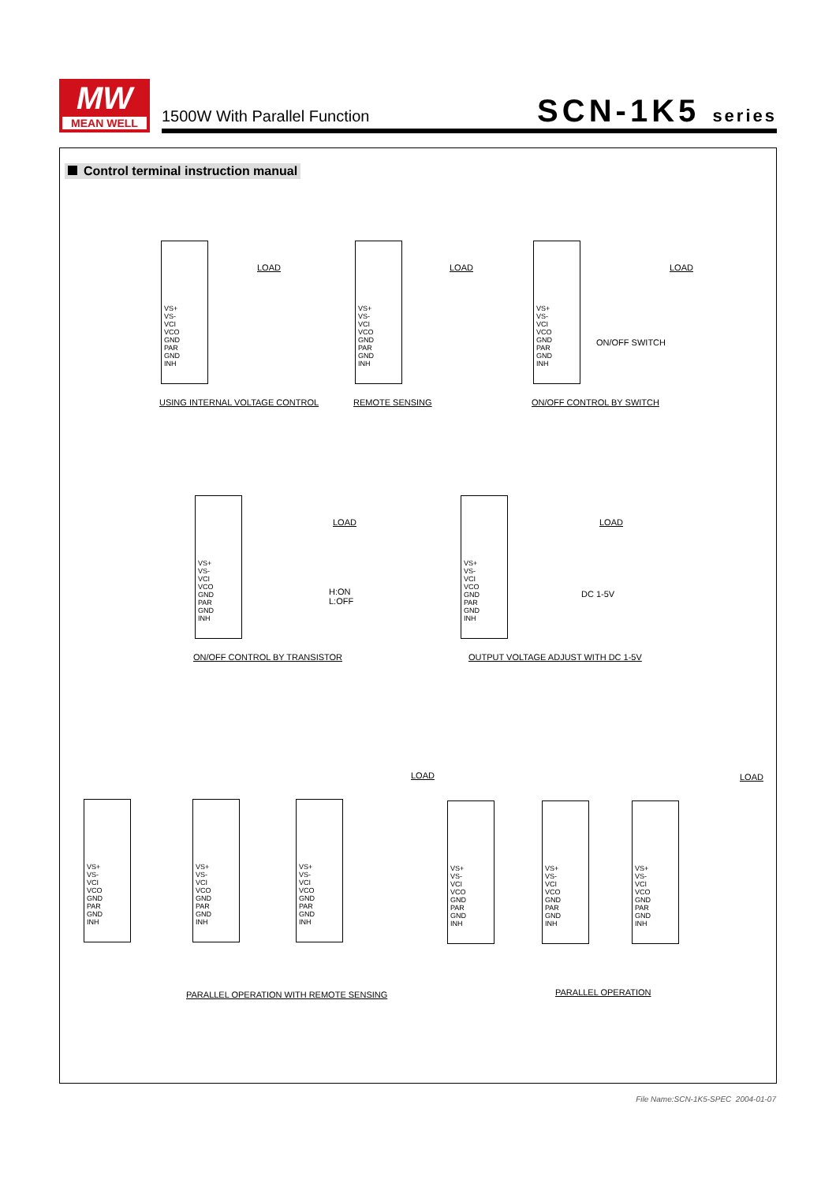MW
MEAN WELL
1500W With Parallel Function SCN-1K5 series
Control terminal instruction manual
VS+
VS-
VCI
VCO
GND
PAR
GND
INH
LOAD
USING INTERNAL VOLTAGE CONTROL
VS+
VS-
VCI
VCO
GND
PAR
GND
INH
LOAD
REMOTE SENSING
VS+
VS-
VCI
VCO
GND
PAR
GND
INH
LOAD
ON/OFF SWITCH
ON/OFF CONTROL BY SWITCH
VS+
VS-
VCI
VCO
GND
PAR
GND
INH
LOAD
H:ON
L:OFF
ON/OFF CONTROL BY TRANSISTOR
VS+
VS-
VCI
VCO
GND
PAR
GND
INH
LOAD
DC 1-5V
OUTPUT VOLTAGE ADJUST WITH DC 1-5V
LOAD
VS+
VS-
VCI
VCO
GND
PAR
GND
INH
VS+
VS-
VCI
VCO
GND
PAR
GND
INH
VS+
VS-
VCI
VCO
GND
PAR
GND
INH
PARALLEL OPERATION WITH REMOTE SENSING
LOAD
VS+
VS-
VCI
VCO
GND
PAR
GND
INH
VS+
VS-
VCI
VCO
GND
PAR
GND
INH
VS+
VS-
VCI
VCO
GND
PAR
GND
INH
PARALLEL OPERATION
File Name:SCN-1K5-SPEC 2004-01-07